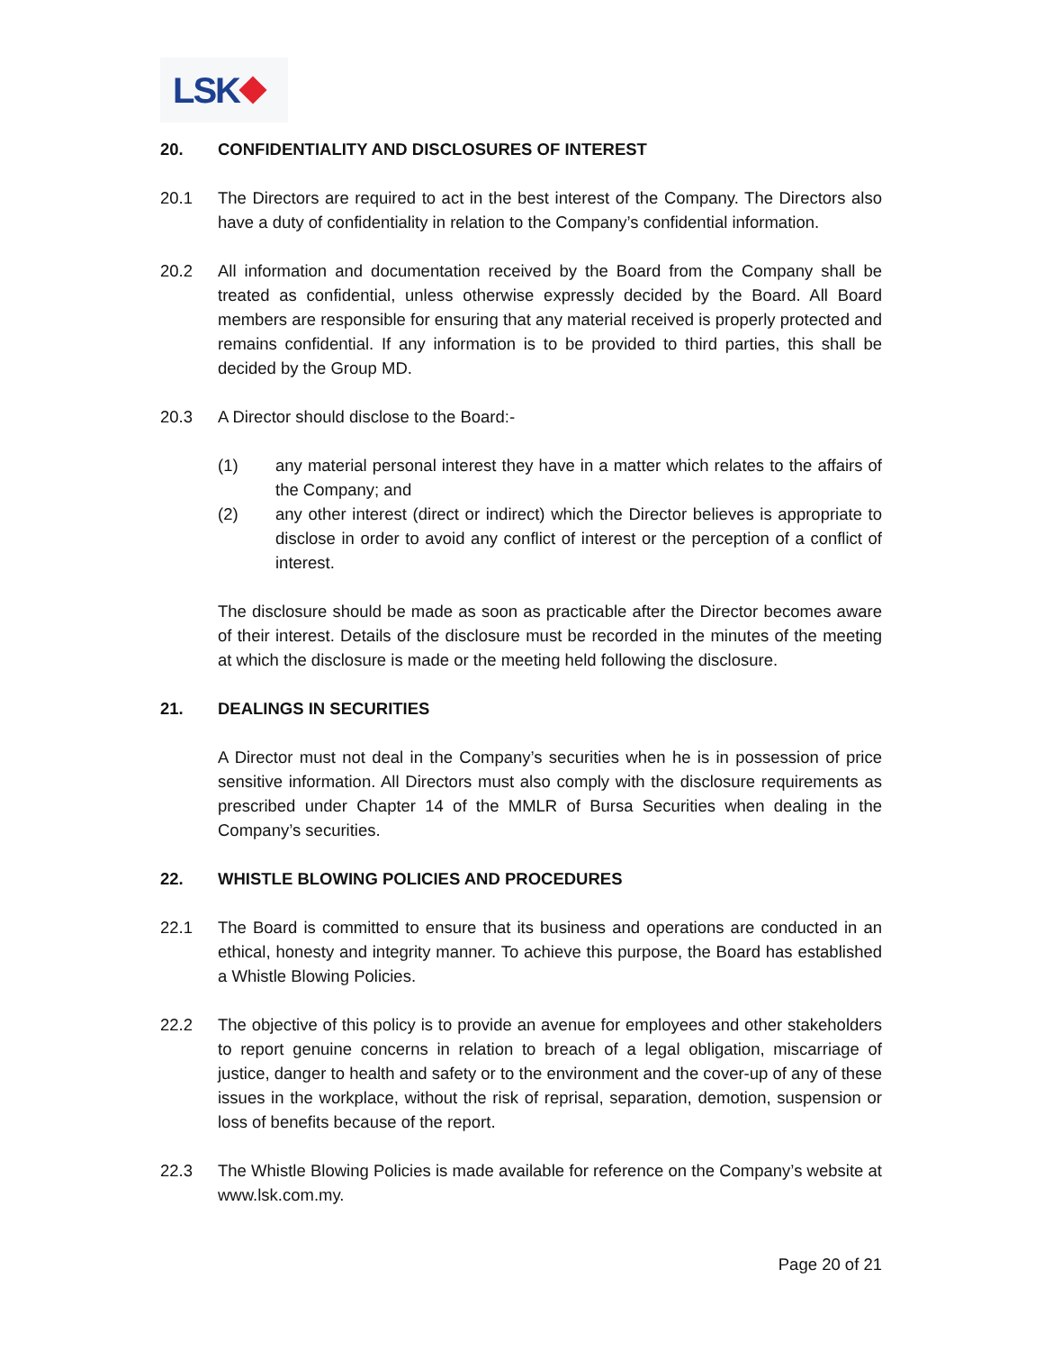LSK
20. CONFIDENTIALITY AND DISCLOSURES OF INTEREST
20.1 The Directors are required to act in the best interest of the Company. The Directors also have a duty of confidentiality in relation to the Company’s confidential information.
20.2 All information and documentation received by the Board from the Company shall be treated as confidential, unless otherwise expressly decided by the Board. All Board members are responsible for ensuring that any material received is properly protected and remains confidential. If any information is to be provided to third parties, this shall be decided by the Group MD.
20.3 A Director should disclose to the Board:-
(1) any material personal interest they have in a matter which relates to the affairs of the Company; and
(2) any other interest (direct or indirect) which the Director believes is appropriate to disclose in order to avoid any conflict of interest or the perception of a conflict of interest.
The disclosure should be made as soon as practicable after the Director becomes aware of their interest. Details of the disclosure must be recorded in the minutes of the meeting at which the disclosure is made or the meeting held following the disclosure.
21. DEALINGS IN SECURITIES
A Director must not deal in the Company’s securities when he is in possession of price sensitive information. All Directors must also comply with the disclosure requirements as prescribed under Chapter 14 of the MMLR of Bursa Securities when dealing in the Company’s securities.
22. WHISTLE BLOWING POLICIES AND PROCEDURES
22.1 The Board is committed to ensure that its business and operations are conducted in an ethical, honesty and integrity manner. To achieve this purpose, the Board has established a Whistle Blowing Policies.
22.2 The objective of this policy is to provide an avenue for employees and other stakeholders to report genuine concerns in relation to breach of a legal obligation, miscarriage of justice, danger to health and safety or to the environment and the cover-up of any of these issues in the workplace, without the risk of reprisal, separation, demotion, suspension or loss of benefits because of the report.
22.3 The Whistle Blowing Policies is made available for reference on the Company’s website at www.lsk.com.my.
Page 20 of 21